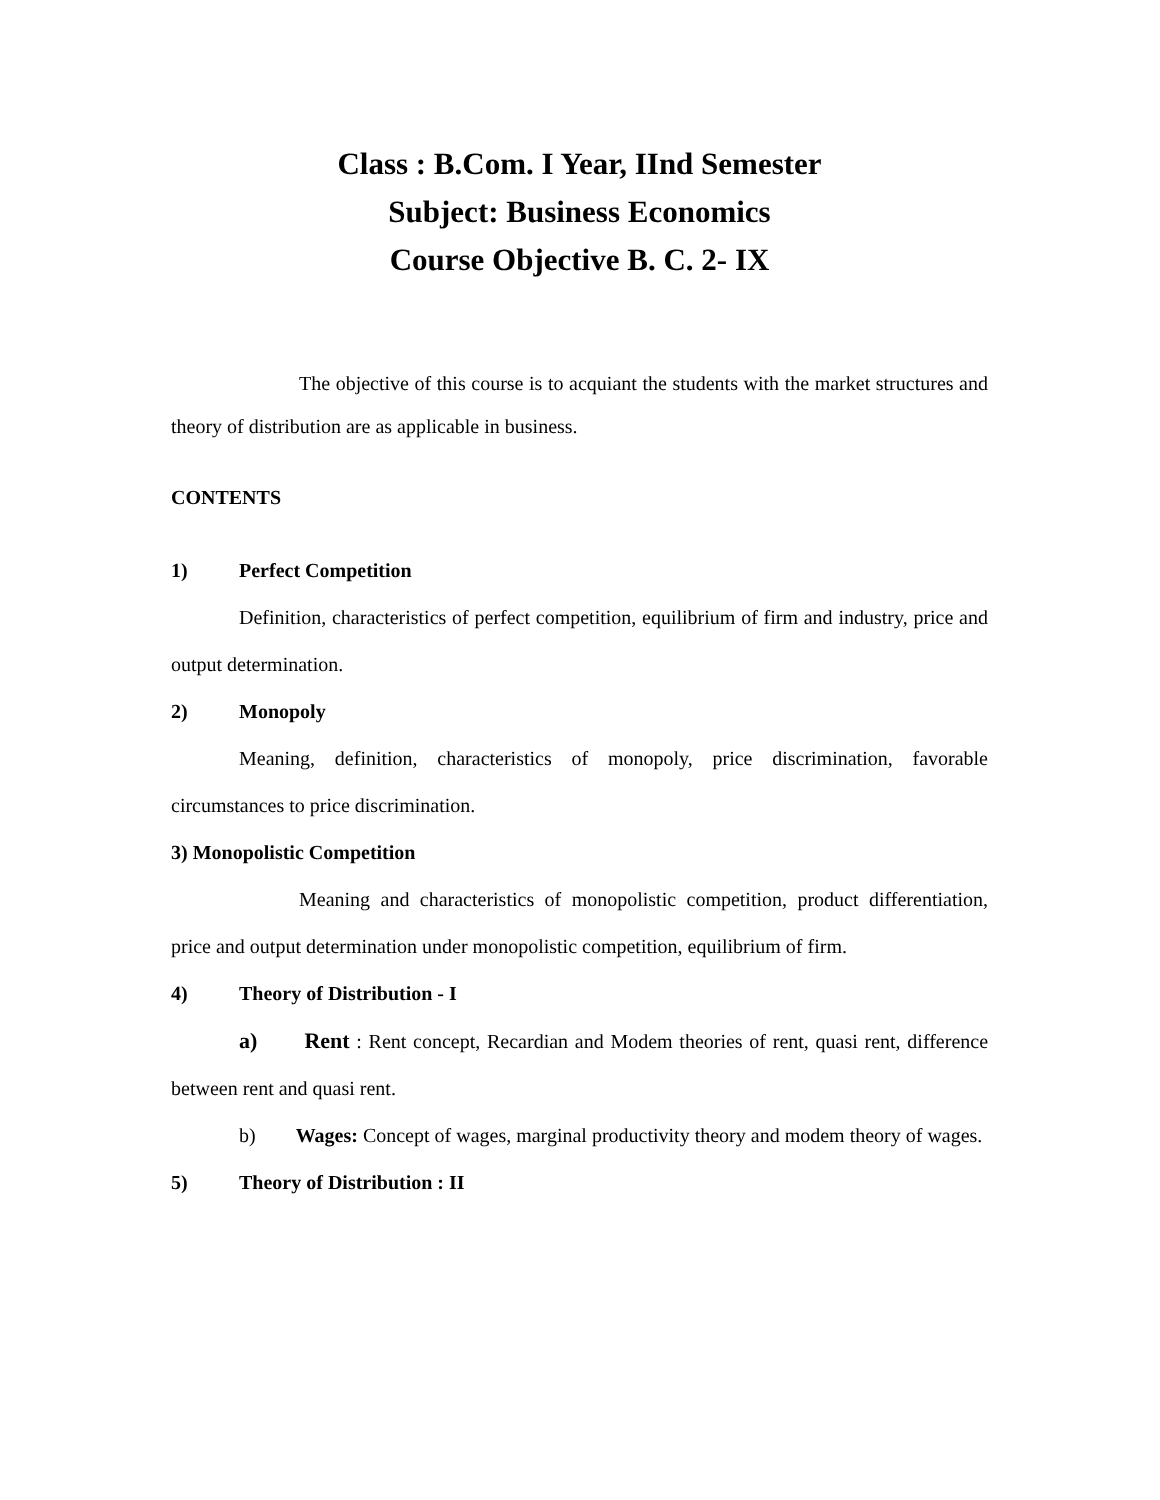Class : B.Com. I Year, IInd Semester
Subject: Business Economics
Course Objective B. C. 2- IX
The objective of this course is to acquiant the students with the market structures and theory of distribution are as applicable in business.
CONTENTS
1) Perfect Competition
Definition, characteristics of perfect competition, equilibrium of firm and industry, price and output determination.
2) Monopoly
Meaning, definition, characteristics of monopoly, price discrimination, favorable circumstances to price discrimination.
3) Monopolistic Competition
Meaning and characteristics of monopolistic competition, product differentiation, price and output determination under monopolistic competition, equilibrium of firm.
4) Theory of Distribution - I
a) Rent : Rent concept, Recardian and Modem theories of rent, quasi rent, difference between rent and quasi rent.
b) Wages: Concept of wages, marginal productivity theory and modem theory of wages.
5) Theory of Distribution : II